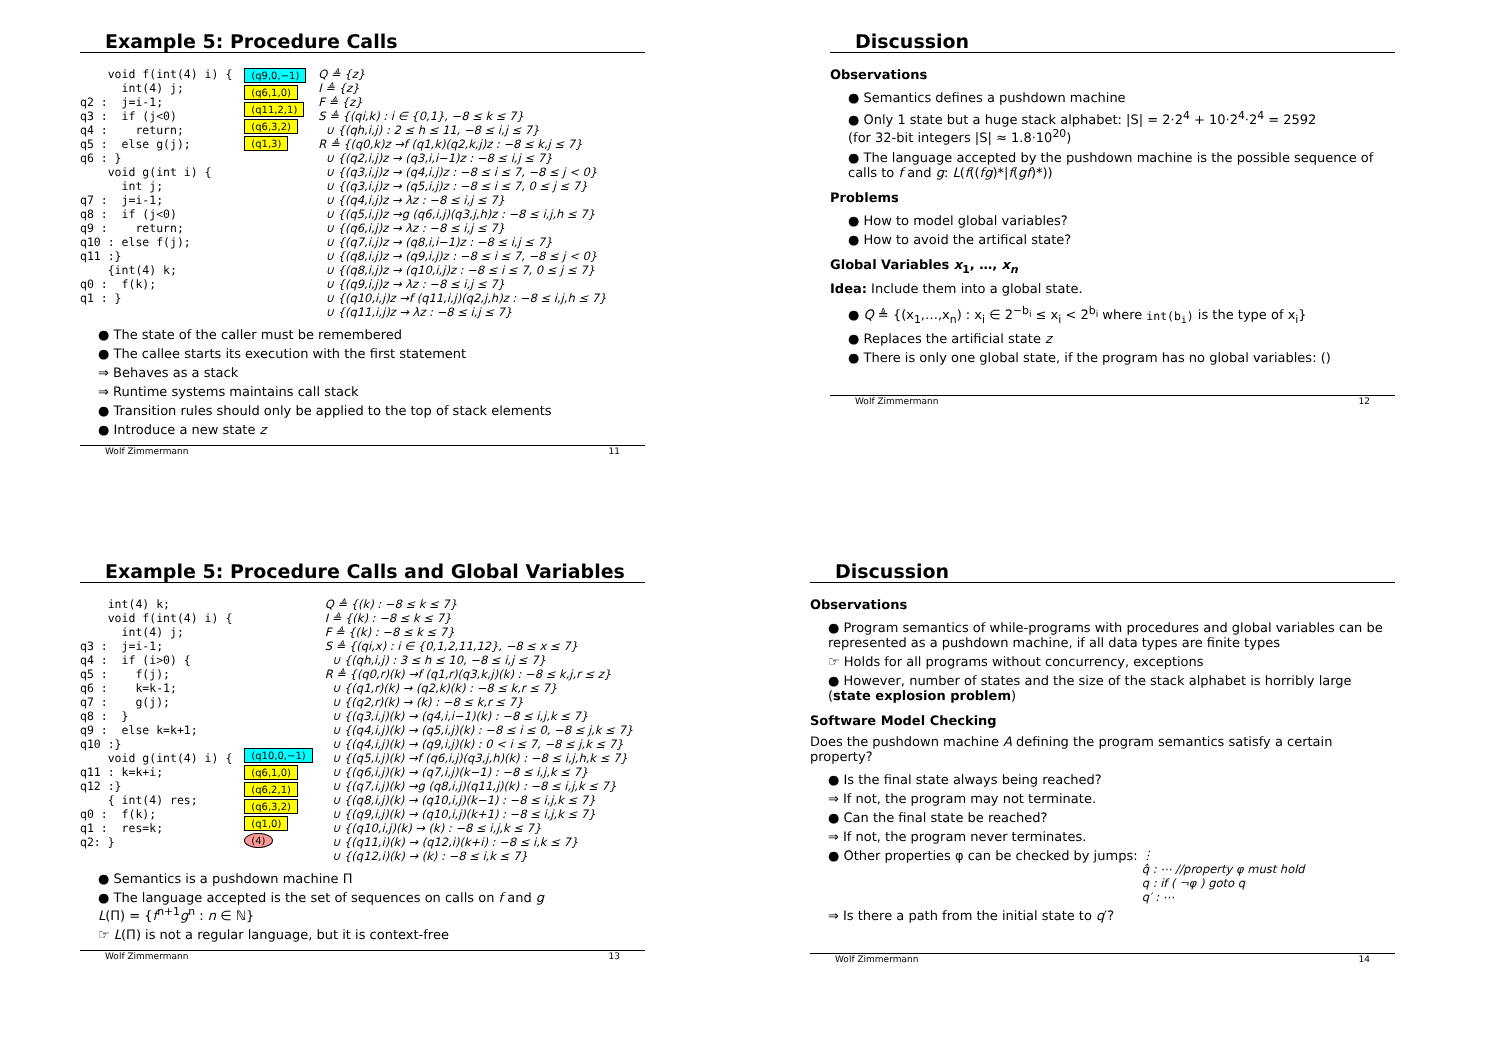Example 5: Procedure Calls
void f(int(4) i) { int(4) j; q2 : j=i-1; q3 : if (j<0) q4 : return; q5 : else g(j); q6 : } void g(int i) { int j; q7 : j=i-1; q8 : if (j<0) q9 : return; q10 : else f(j); q11 :} {int(4) k; q0 : f(k); q1 : }
(q9,0,−1)
(q6,1,0)
(q11,2,1)
(q6,3,2)
(q1,3)
Q ≜ {z} I ≜ {z} F ≜ {z} S ≜ {(qi,k) : i ∈ {0,1}, −8 ≤ k ≤ 7} ∪ {(qh,i,j) : 2 ≤ h ≤ 11, −8 ≤ i,j ≤ 7} R ≜ {(q0,k)z →f (q1,k)(q2,k,j)z : −8 ≤ k,j ≤ 7} ∪ {(q2,i,j)z → (q3,i,i−1)z : −8 ≤ i,j ≤ 7} ∪ {(q3,i,j)z → (q4,i,j)z : −8 ≤ i ≤ 7, −8 ≤ j < 0} ∪ {(q3,i,j)z → (q5,i,j)z : −8 ≤ i ≤ 7, 0 ≤ j ≤ 7} ∪ {(q4,i,j)z → λz : −8 ≤ i,j ≤ 7} ∪ {(q5,i,j)z →g (q6,i,j)(q3,j,h)z : −8 ≤ i,j,h ≤ 7} ∪ {(q6,i,j)z → λz : −8 ≤ i,j ≤ 7} ∪ {(q7,i,j)z → (q8,i,i−1)z : −8 ≤ i,j ≤ 7} ∪ {(q8,i,j)z → (q9,i,j)z : −8 ≤ i ≤ 7, −8 ≤ j < 0} ∪ {(q8,i,j)z → (q10,i,j)z : −8 ≤ i ≤ 7, 0 ≤ j ≤ 7} ∪ {(q9,i,j)z → λz : −8 ≤ i,j ≤ 7} ∪ {(q10,i,j)z →f (q11,i,j)(q2,j,h)z : −8 ≤ i,j,h ≤ 7} ∪ {(q11,i,j)z → λz : −8 ≤ i,j ≤ 7}
● The state of the caller must be remembered
● The callee starts its execution with the first statement
⇒ Behaves as a stack
⇒ Runtime systems maintains call stack
● Transition rules should only be applied to the top of stack elements
● Introduce a new state z
Wolf Zimmermann 11
Discussion
Observations
● Semantics defines a pushdown machine
● Only 1 state but a huge stack alphabet: |S| = 2·2<sup>4</sup> + 10·2<sup>4</sup>·2<sup>4</sup> = 2592
(for 32-bit integers |S| ≈ 1.8·10<sup>20</sup>)
● The language accepted by the pushdown machine is the possible sequence of calls to f and g: L(f((fg)*|f(gf)*))
Problems
● How to model global variables?
● How to avoid the artifical state?
Global Variables x<sub>1</sub>, …, x<sub>n</sub>
Idea: Include them into a global state.
● Q ≜ {(x<sub>1</sub>,…,x<sub>n</sub>) : x<sub>i</sub> ∈ 2<sup>−b<sub>i</sub></sup> ≤ x<sub>i</sub> < 2<sup>b<sub>i</sub></sup> where int(b<sub>i</sub>) is the type of x<sub>i</sub>}
● Replaces the artificial state z
● There is only one global state, if the program has no global variables: ()
Wolf Zimmermann 12
Example 5: Procedure Calls and Global Variables
int(4) k; void f(int(4) i) { int(4) j; q3 : j=i-1; q4 : if (i>0) { q5 : f(j); q6 : k=k-1; q7 : g(j); q8 : } q9 : else k=k+1; q10 :} void g(int(4) i) { q11 : k=k+i; q12 :} { int(4) res; q0 : f(k); q1 : res=k; q2: }
(q10,0,−1)
(q6,1,0)
(q6,2,1)
(q6,3,2)
(q1,0)
(4)
Q ≜ {(k) : −8 ≤ k ≤ 7} I ≜ {(k) : −8 ≤ k ≤ 7} F ≜ {(k) : −8 ≤ k ≤ 7} S ≜ {(qi,x) : i ∈ {0,1,2,11,12}, −8 ≤ x ≤ 7} ∪ {(qh,i,j) : 3 ≤ h ≤ 10, −8 ≤ i,j ≤ 7} R ≜ {(q0,r)(k) →f (q1,r)(q3,k,j)(k) : −8 ≤ k,j,r ≤ z} ∪ {(q1,r)(k) → (q2,k)(k) : −8 ≤ k,r ≤ 7} ∪ {(q2,r)(k) → (k) : −8 ≤ k,r ≤ 7} ∪ {(q3,i,j)(k) → (q4,i,i−1)(k) : −8 ≤ i,j,k ≤ 7} ∪ {(q4,i,j)(k) → (q5,i,j)(k) : −8 ≤ i ≤ 0, −8 ≤ j,k ≤ 7} ∪ {(q4,i,j)(k) → (q9,i,j)(k) : 0 < i ≤ 7, −8 ≤ j,k ≤ 7} ∪ {(q5,i,j)(k) →f (q6,i,j)(q3,j,h)(k) : −8 ≤ i,j,h,k ≤ 7} ∪ {(q6,i,j)(k) → (q7,i,j)(k−1) : −8 ≤ i,j,k ≤ 7} ∪ {(q7,i,j)(k) →g (q8,i,j)(q11,j)(k) : −8 ≤ i,j,k ≤ 7} ∪ {(q8,i,j)(k) → (q10,i,j)(k−1) : −8 ≤ i,j,k ≤ 7} ∪ {(q9,i,j)(k) → (q10,i,j)(k+1) : −8 ≤ i,j,k ≤ 7} ∪ {(q10,i,j)(k) → (k) : −8 ≤ i,j,k ≤ 7} ∪ {(q11,i)(k) → (q12,i)(k+i) : −8 ≤ i,k ≤ 7} ∪ {(q12,i)(k) → (k) : −8 ≤ i,k ≤ 7}
● Semantics is a pushdown machine Π
● The language accepted is the set of sequences on calls on f and g
L(Π) = {f<sup>n+1</sup>g<sup>n</sup> : n ∈ ℕ}
☞ L(Π) is not a regular language, but it is context-free
Wolf Zimmermann 13
Discussion
Observations
● Program semantics of while-programs with procedures and global variables can be represented as a pushdown machine, if all data types are finite types
☞ Holds for all programs without concurrency, exceptions
● However, number of states and the size of the stack alphabet is horribly large (state explosion problem)
Software Model Checking
Does the pushdown machine A defining the program semantics satisfy a certain property?
● Is the final state always being reached?
⇒ If not, the program may not terminate.
● Can the final state be reached?
⇒ If not, the program never terminates.
● Other properties φ can be checked by jumps: ⋮ q̂ : ⋯ //property φ must hold q : if ( ¬φ ) goto q q′ : ⋯
⇒ Is there a path from the initial state to q′?
Wolf Zimmermann 14